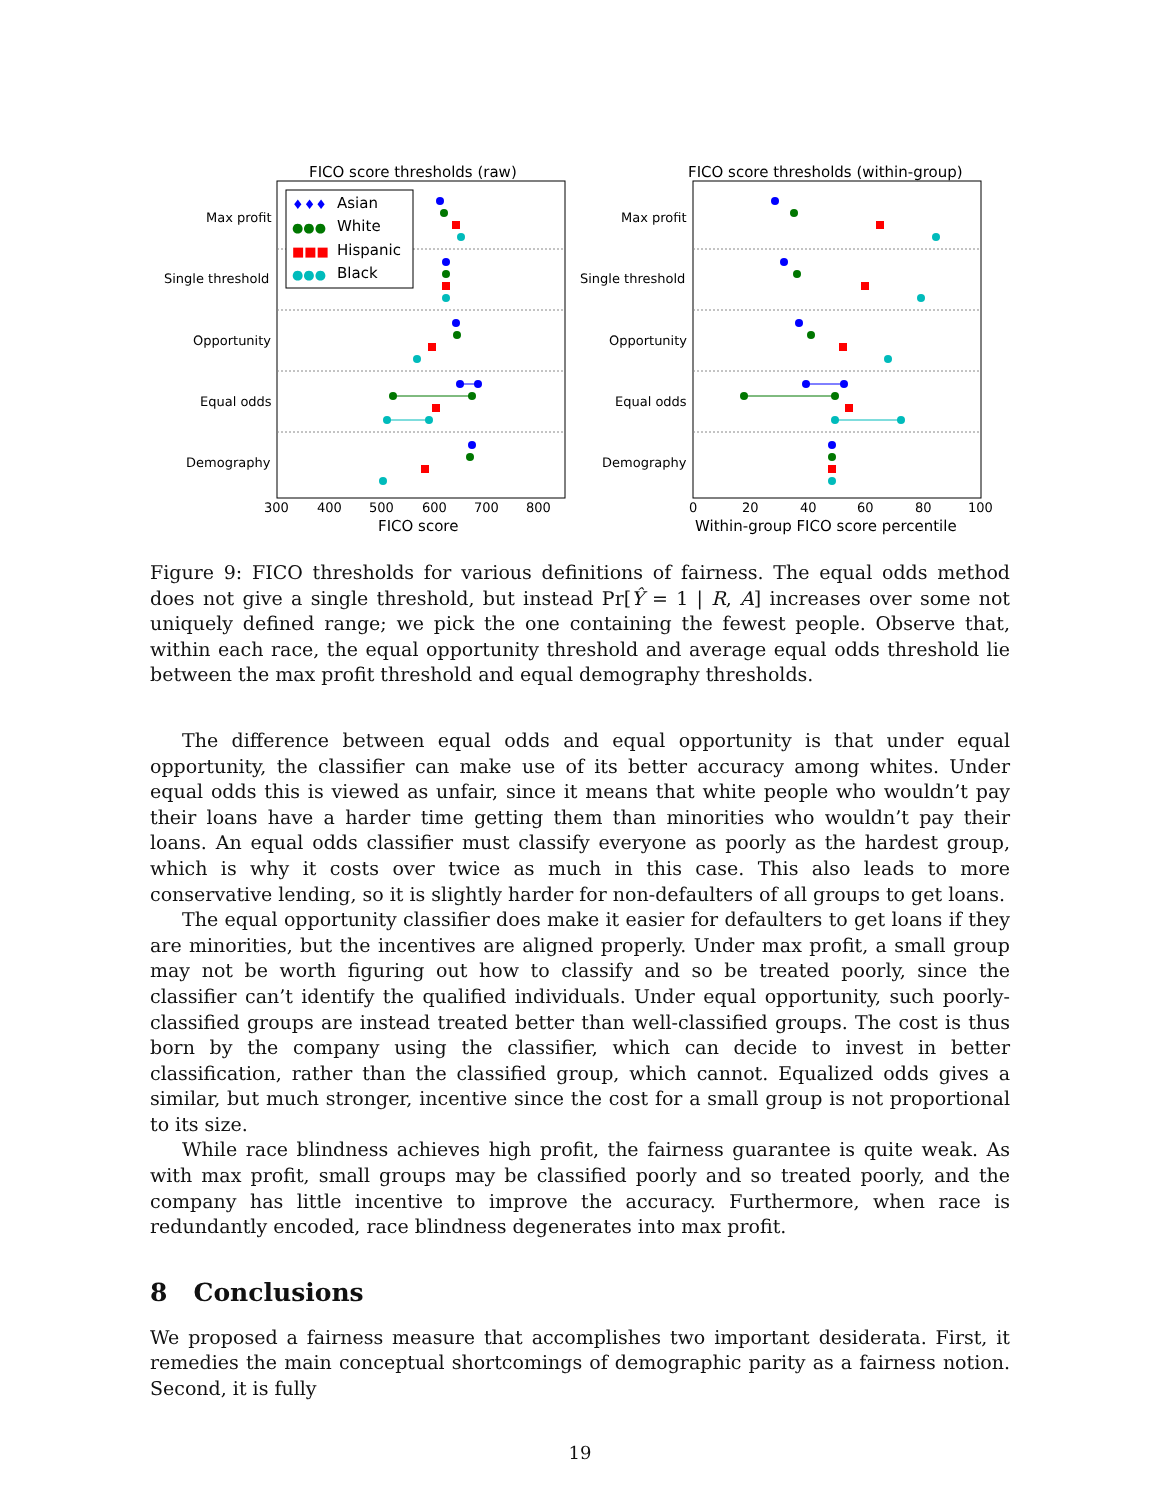FICO score thresholds (raw)
Max profit
Single threshold
Opportunity
Equal odds
Demography
300
400
500
600
700
800
FICO score
Asian
White
Hispanic
Black
♦♦♦
●●●
■■■
●●●
FICO score thresholds (within-group)
Max profit
Single threshold
Opportunity
Equal odds
Demography
0
20
40
60
80
100
Within-group FICO score percentile
Figure 9: FICO thresholds for various definitions of fairness. The equal odds method does not give a single threshold, but instead Pr[Ŷ = 1 | R, A] increases over some not uniquely defined range; we pick the one containing the fewest people. Observe that, within each race, the equal opportunity threshold and average equal odds threshold lie between the max profit threshold and equal demography thresholds.
The difference between equal odds and equal opportunity is that under equal opportunity, the classifier can make use of its better accuracy among whites. Under equal odds this is viewed as unfair, since it means that white people who wouldn’t pay their loans have a harder time getting them than minorities who wouldn’t pay their loans. An equal odds classifier must classify everyone as poorly as the hardest group, which is why it costs over twice as much in this case. This also leads to more conservative lending, so it is slightly harder for non-defaulters of all groups to get loans.
The equal opportunity classifier does make it easier for defaulters to get loans if they are minorities, but the incentives are aligned properly. Under max profit, a small group may not be worth figuring out how to classify and so be treated poorly, since the classifier can’t identify the qualified individuals. Under equal opportunity, such poorly-classified groups are instead treated better than well-classified groups. The cost is thus born by the company using the classifier, which can decide to invest in better classification, rather than the classified group, which cannot. Equalized odds gives a similar, but much stronger, incentive since the cost for a small group is not proportional to its size.
While race blindness achieves high profit, the fairness guarantee is quite weak. As with max profit, small groups may be classified poorly and so treated poorly, and the company has little incentive to improve the accuracy. Furthermore, when race is redundantly encoded, race blindness degenerates into max profit.
8 Conclusions
We proposed a fairness measure that accomplishes two important desiderata. First, it remedies the main conceptual shortcomings of demographic parity as a fairness notion. Second, it is fully
19